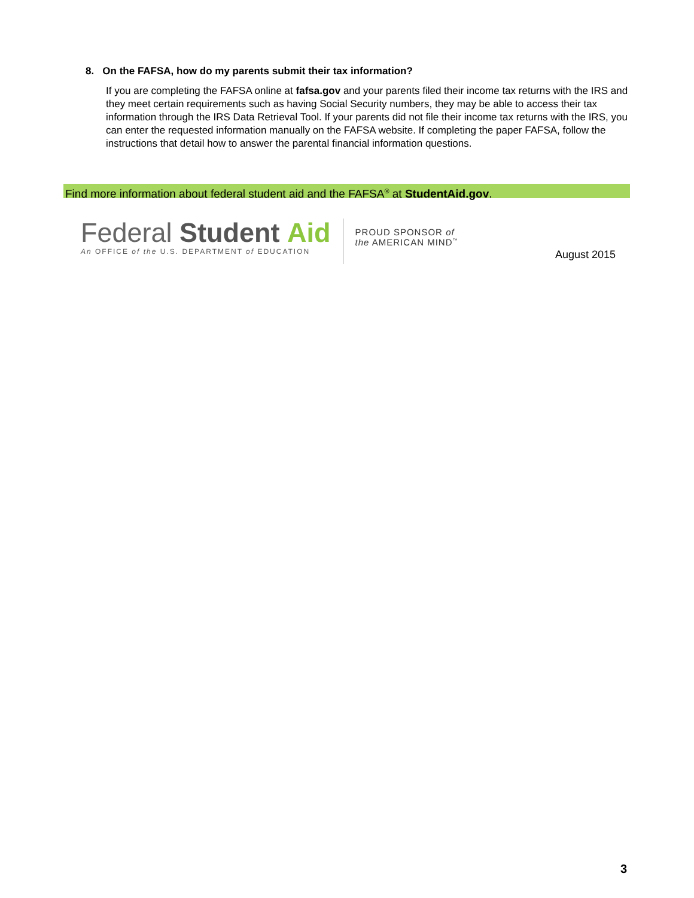8. On the FAFSA, how do my parents submit their tax information?
If you are completing the FAFSA online at fafsa.gov and your parents filed their income tax returns with the IRS and they meet certain requirements such as having Social Security numbers, they may be able to access their tax information through the IRS Data Retrieval Tool. If your parents did not file their income tax returns with the IRS, you can enter the requested information manually on the FAFSA website. If completing the paper FAFSA, follow the instructions that detail how to answer the parental financial information questions.
Find more information about federal student aid and the FAFSA<sup>®</sup> at StudentAid.gov.
Federal Student Aid
An OFFICE of the U.S. DEPARTMENT of EDUCATION
PROUD SPONSOR of
the AMERICAN MIND<sup>™</sup>
August 2015
3